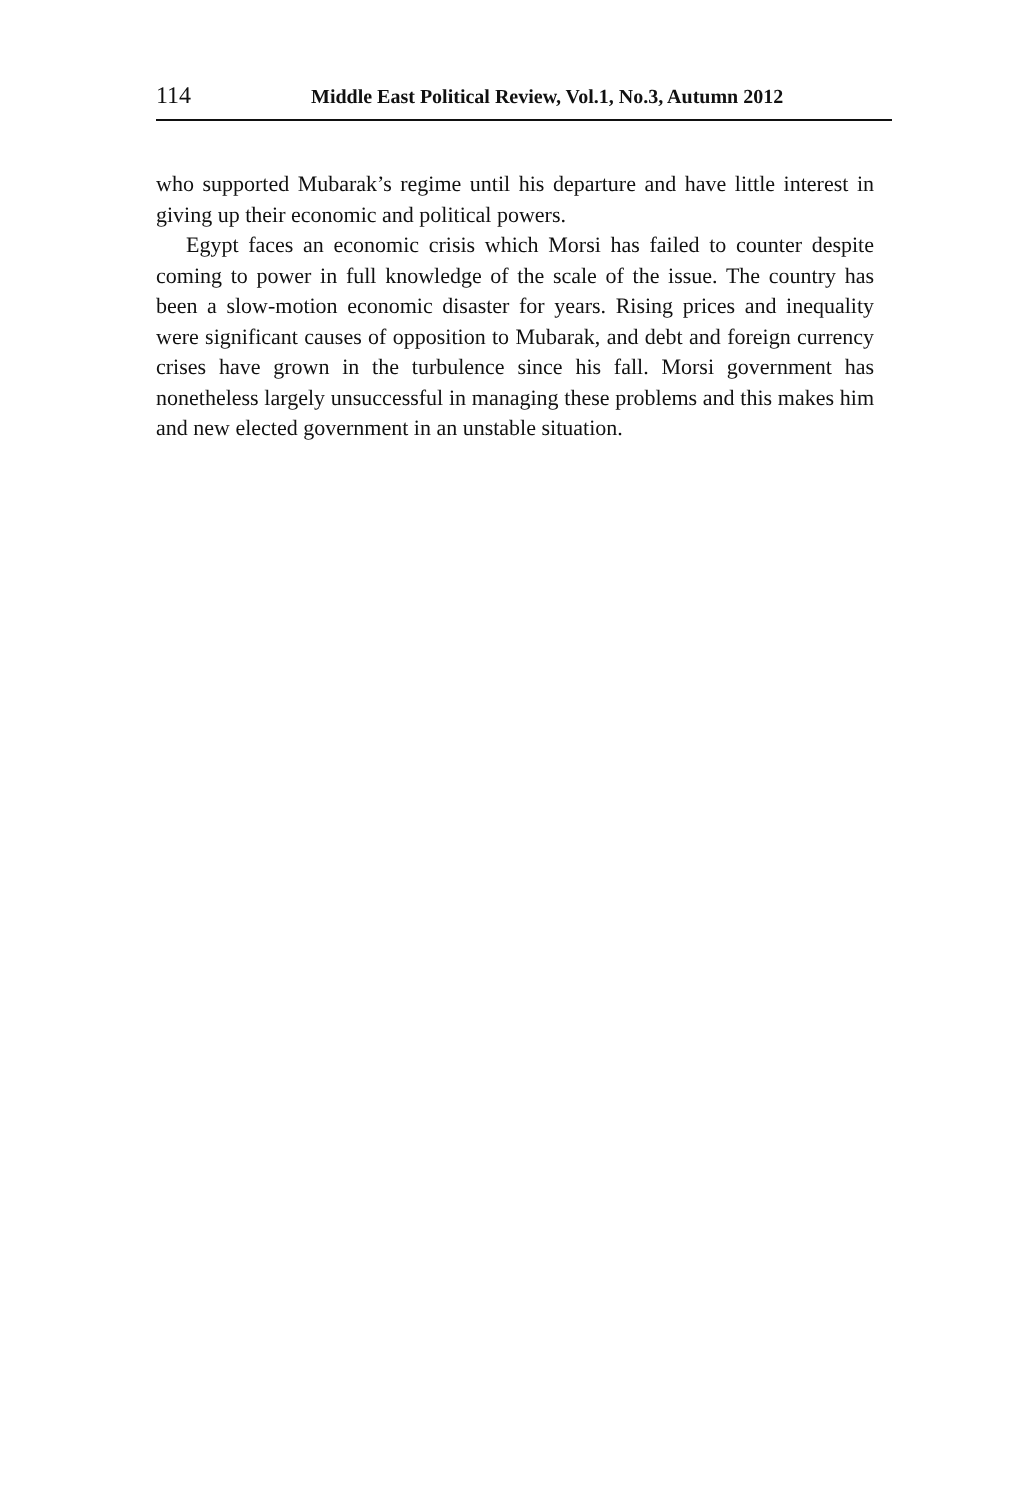114 Middle East Political Review, Vol.1, No.3, Autumn 2012
who supported Mubarak’s regime until his departure and have little interest in giving up their economic and political powers.
Egypt faces an economic crisis which Morsi has failed to counter despite coming to power in full knowledge of the scale of the issue. The country has been a slow-motion economic disaster for years. Rising prices and inequality were significant causes of opposition to Mubarak, and debt and foreign currency crises have grown in the turbulence since his fall. Morsi government has nonetheless largely unsuccessful in managing these problems and this makes him and new elected government in an unstable situation.